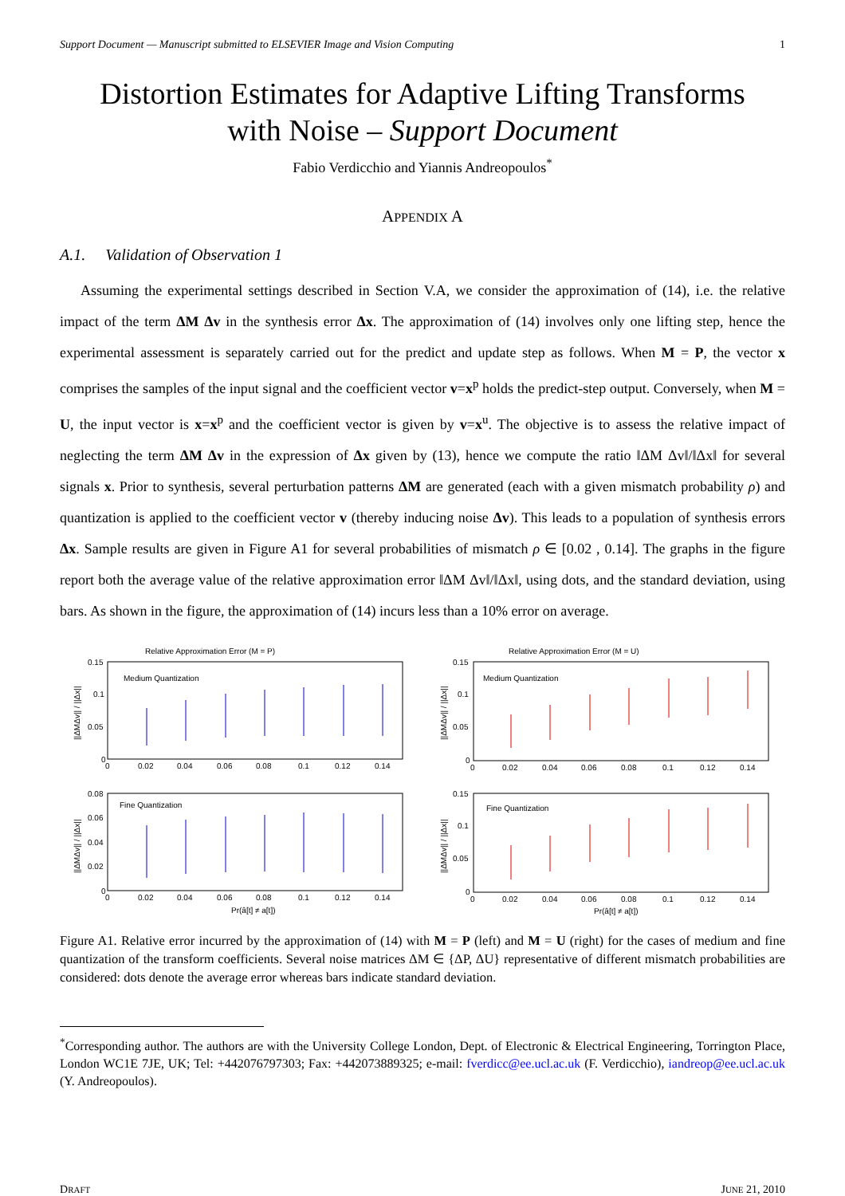Support Document — Manuscript submitted to ELSEVIER Image and Vision Computing 1
Distortion Estimates for Adaptive Lifting Transforms
with Noise – Support Document
Fabio Verdicchio and Yiannis Andreopoulos<sup>*</sup>
APPENDIX A
A.1. Validation of Observation 1
Assuming the experimental settings described in Section V.A, we consider the approximation of (14), i.e. the relative impact of the term ΔM Δv in the synthesis error Δx. The approximation of (14) involves only one lifting step, hence the experimental assessment is separately carried out for the predict and update step as follows. When M = P, the vector x comprises the samples of the input signal and the coefficient vector v=x<sup>p</sup> holds the predict-step output. Conversely, when M = U, the input vector is x=x<sup>p</sup> and the coefficient vector is given by v=x<sup>u</sup>. The objective is to assess the relative impact of neglecting the term ΔM Δv in the expression of Δx given by (13), hence we compute the ratio ‖ΔM Δv‖/‖Δx‖ for several signals x. Prior to synthesis, several perturbation patterns ΔM are generated (each with a given mismatch probability ρ) and quantization is applied to the coefficient vector v (thereby inducing noise Δv). This leads to a population of synthesis errors Δx. Sample results are given in Figure A1 for several probabilities of mismatch ρ ∈ [0.02 , 0.14]. The graphs in the figure report both the average value of the relative approximation error ‖ΔM Δv‖/‖Δx‖, using dots, and the standard deviation, using bars. As shown in the figure, the approximation of (14) incurs less than a 10% error on average.
Relative Approximation Error (M = P)
Medium Quantization
0.15
0.1
0.05
0
0
0.02
0.04
0.06
0.08
0.1
0.12
0.14
||ΔMΔv|| / ||Δx||
Relative Approximation Error (M = U)
Medium Quantization
0.15
0.1
0.05
0
0
0.02
0.04
0.06
0.08
0.1
0.12
0.14
||ΔMΔv|| / ||Δx||
Fine Quantization
0.08
0.06
0.04
0.02
0
0
0.02
0.04
0.06
0.08
0.1
0.12
0.14
Pr(â[t] ≠ a[t])
||ΔMΔv|| / ||Δx||
Fine Quantization
0.15
0.1
0.05
0
0
0.02
0.04
0.06
0.08
0.1
0.12
0.14
Pr(â[t] ≠ a[t])
||ΔMΔv|| / ||Δx||
Figure A1. Relative error incurred by the approximation of (14) with M = P (left) and M = U (right) for the cases of medium and fine quantization of the transform coefficients. Several noise matrices ΔM ∈ {ΔP, ΔU} representative of different mismatch probabilities are considered: dots denote the average error whereas bars indicate standard deviation.
<sup>*</sup> Corresponding author. The authors are with the University College London, Dept. of Electronic & Electrical Engineering, Torrington Place, London WC1E 7JE, UK; Tel: +442076797303; Fax: +442073889325; e-mail: fverdicc@ee.ucl.ac.uk (F. Verdicchio), iandreop@ee.ucl.ac.uk (Y. Andreopoulos).
DRAFT JUNE 21, 2010